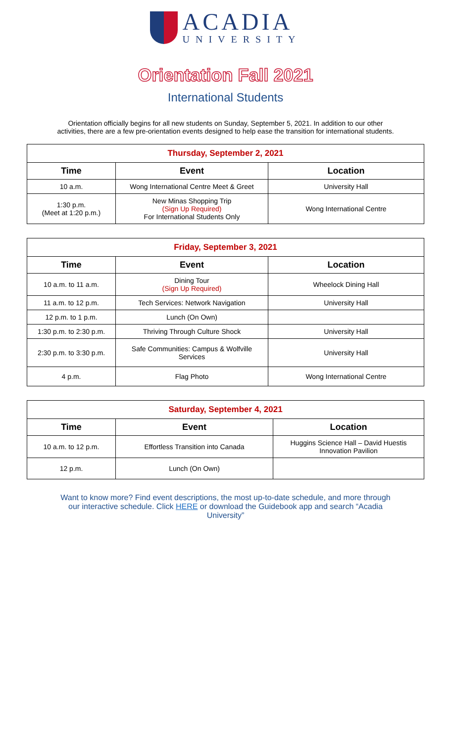ACADIA
UNIVERSITY
Orientation Fall 2021
International Students
Orientation officially begins for all new students on Sunday, September 5, 2021. In addition to our other activities, there are a few pre-orientation events designed to help ease the transition for international students.
| Thursday, September 2, 2021 | | |
| Time | Event | Location |
| 10 a.m. | Wong International Centre Meet & Greet | University Hall |
| 1:30 p.m. (Meet at 1:20 p.m.) | New Minas Shopping Trip (Sign Up Required) For International Students Only | Wong International Centre |
| Friday, September 3, 2021 | | |
| Time | Event | Location |
| 10 a.m. to 11 a.m. | Dining Tour (Sign Up Required) | Wheelock Dining Hall |
| 11 a.m. to 12 p.m. | Tech Services: Network Navigation | University Hall |
| 12 p.m. to 1 p.m. | Lunch (On Own) | |
| 1:30 p.m. to 2:30 p.m. | Thriving Through Culture Shock | University Hall |
| 2:30 p.m. to 3:30 p.m. | Safe Communities: Campus & Wolfville Services | University Hall |
| 4 p.m. | Flag Photo | Wong International Centre |
| Saturday, September 4, 2021 | | |
| Time | Event | Location |
| 10 a.m. to 12 p.m. | Effortless Transition into Canada | Huggins Science Hall – David Huestis Innovation Pavilion |
| 12 p.m. | Lunch (On Own) | |
Want to know more? Find event descriptions, the most up-to-date schedule, and more through our interactive schedule. Click HERE or download the Guidebook app and search “Acadia University”